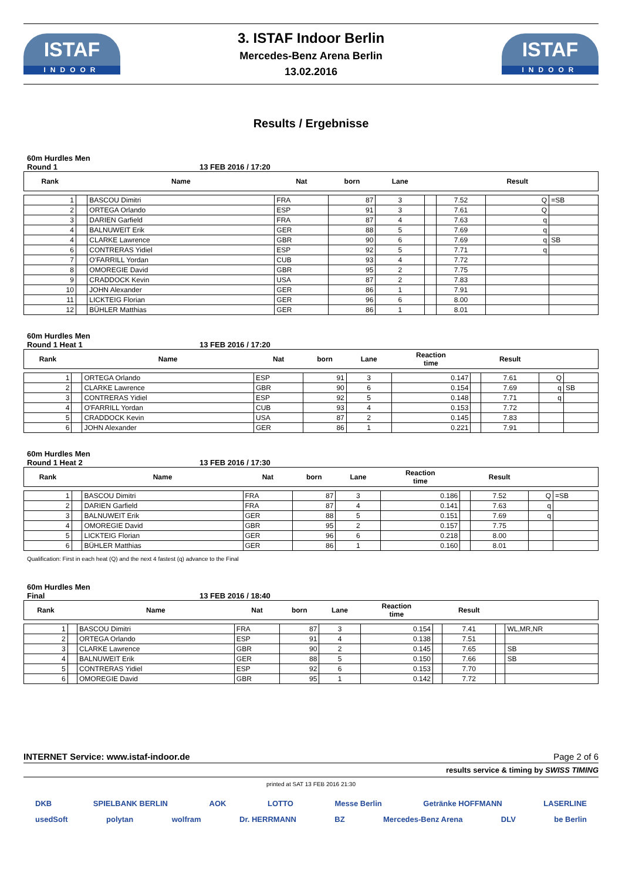ISTAF
INDOOR
3. ISTAF Indoor Berlin
Mercedes-Benz Arena Berlin
13.02.2016
ISTAF
INDOOR
Results / Ergebnisse
60m Hurdles Men
Round 1 13 FEB 2016 / 17:20
| Rank | | Name | Nat | born | Lane | | | Result | |
| --- | --- | --- | --- | --- | --- | --- | --- | --- | --- |
| 1 | | BASCOU Dimitri | FRA | 87 | 3 | | 7.52 | Q | =SB |
| 2 | | ORTEGA Orlando | ESP | 91 | 3 | | 7.61 | Q | |
| 3 | | DARIEN Garfield | FRA | 87 | 4 | | 7.63 | q | |
| 4 | | BALNUWEIT Erik | GER | 88 | 5 | | 7.69 | q | |
| 4 | | CLARKE Lawrence | GBR | 90 | 6 | | 7.69 | q | SB |
| 6 | | CONTRERAS Yidiel | ESP | 92 | 5 | | 7.71 | q | |
| 7 | | O'FARRILL Yordan | CUB | 93 | 4 | | 7.72 | | |
| 8 | | OMOREGIE David | GBR | 95 | 2 | | 7.75 | | |
| 9 | | CRADDOCK Kevin | USA | 87 | 2 | | 7.83 | | |
| 10 | | JOHN Alexander | GER | 86 | 1 | | 7.91 | | |
| 11 | | LICKTEIG Florian | GER | 96 | 6 | | 8.00 | | |
| 12 | | BÜHLER Matthias | GER | 86 | 1 | | 8.01 | | |
60m Hurdles Men
Round 1 Heat 1 13 FEB 2016 / 17:20
| Rank | | Name | Nat | born | Lane | Reaction time | | Result | | |
| --- | --- | --- | --- | --- | --- | --- | --- | --- | --- | --- |
| 1 | | ORTEGA Orlando | ESP | 91 | 3 | 0.147 | | 7.61 | Q | |
| 2 | | CLARKE Lawrence | GBR | 90 | 6 | 0.154 | | 7.69 | q | SB |
| 3 | | CONTRERAS Yidiel | ESP | 92 | 5 | 0.148 | | 7.71 | q | |
| 4 | | O'FARRILL Yordan | CUB | 93 | 4 | 0.153 | | 7.72 | | |
| 5 | | CRADDOCK Kevin | USA | 87 | 2 | 0.145 | | 7.83 | | |
| 6 | | JOHN Alexander | GER | 86 | 1 | 0.221 | | 7.91 | | |
60m Hurdles Men
Round 1 Heat 2 13 FEB 2016 / 17:30
| Rank | | Name | Nat | born | Lane | Reaction time | | Result | | |
| --- | --- | --- | --- | --- | --- | --- | --- | --- | --- | --- |
| 1 | | BASCOU Dimitri | FRA | 87 | 3 | 0.186 | | 7.52 | Q | =SB |
| 2 | | DARIEN Garfield | FRA | 87 | 4 | 0.141 | | 7.63 | q | |
| 3 | | BALNUWEIT Erik | GER | 88 | 5 | 0.151 | | 7.69 | q | |
| 4 | | OMOREGIE David | GBR | 95 | 2 | 0.157 | | 7.75 | | |
| 5 | | LICKTEIG Florian | GER | 96 | 6 | 0.218 | | 8.00 | | |
| 6 | | BÜHLER Matthias | GER | 86 | 1 | 0.160 | | 8.01 | | |
Qualification: First in each heat (Q) and the next 4 fastest (q) advance to the Final
60m Hurdles Men
Final 13 FEB 2016 / 18:40
| Rank | | Name | Nat | born | Lane | Reaction time | | Result | | |
| --- | --- | --- | --- | --- | --- | --- | --- | --- | --- | --- |
| 1 | | BASCOU Dimitri | FRA | 87 | 3 | 0.154 | | 7.41 | | WL,MR,NR |
| 2 | | ORTEGA Orlando | ESP | 91 | 4 | 0.138 | | 7.51 | | |
| 3 | | CLARKE Lawrence | GBR | 90 | 2 | 0.145 | | 7.65 | | SB |
| 4 | | BALNUWEIT Erik | GER | 88 | 5 | 0.150 | | 7.66 | | SB |
| 5 | | CONTRERAS Yidiel | ESP | 92 | 6 | 0.153 | | 7.70 | | |
| 6 | | OMOREGIE David | GBR | 95 | 1 | 0.142 | | 7.72 | | |
INTERNET Service: www.istaf-indoor.de Page 2 of 6
results service & timing by SWISS TIMING
printed at SAT 13 FEB 2016 21:30
DKB SPIELBANK BERLIN AOK LOTTO Messe Berlin Getränke HOFFMANN LASERLINE
usedSoft polytan wolfram Dr. HERRMANN BZ Mercedes-Benz Arena DLV be Berlin